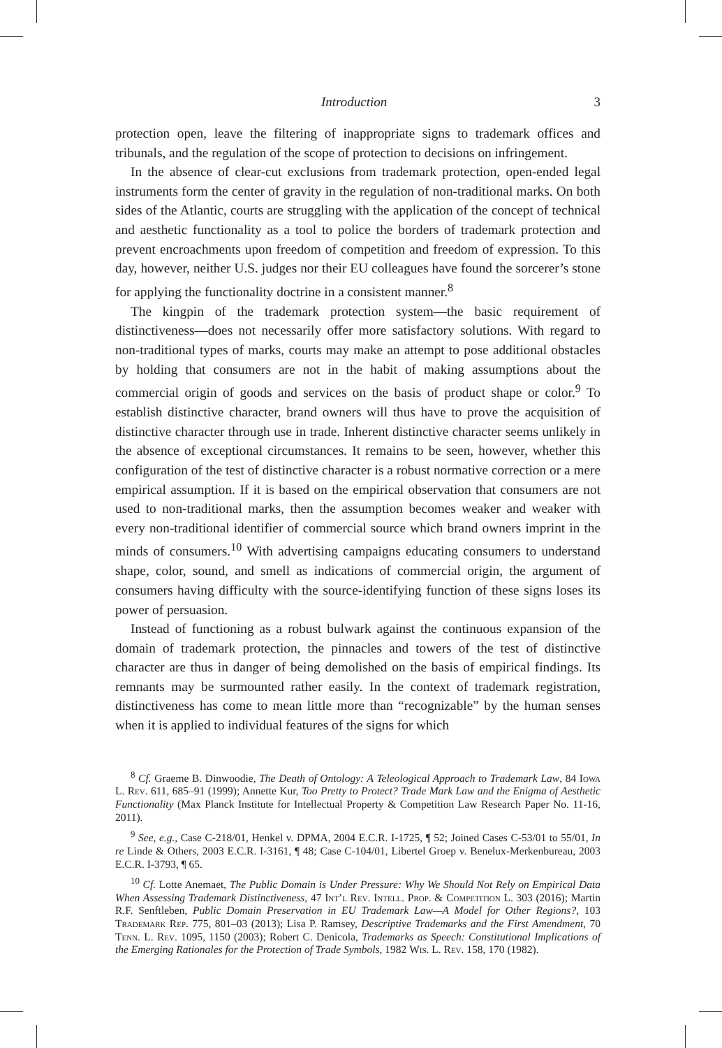Introduction 3
protection open, leave the filtering of inappropriate signs to trademark offices and tribunals, and the regulation of the scope of protection to decisions on infringement.
In the absence of clear-cut exclusions from trademark protection, open-ended legal instruments form the center of gravity in the regulation of non-traditional marks. On both sides of the Atlantic, courts are struggling with the application of the concept of technical and aesthetic functionality as a tool to police the borders of trademark protection and prevent encroachments upon freedom of competition and freedom of expression. To this day, however, neither U.S. judges nor their EU colleagues have found the sorcerer’s stone for applying the functionality doctrine in a consistent manner.<sup>8</sup>
The kingpin of the trademark protection system—the basic requirement of distinctiveness—does not necessarily offer more satisfactory solutions. With regard to non-traditional types of marks, courts may make an attempt to pose additional obstacles by holding that consumers are not in the habit of making assumptions about the commercial origin of goods and services on the basis of product shape or color.<sup>9</sup> To establish distinctive character, brand owners will thus have to prove the acquisition of distinctive character through use in trade. Inherent distinctive character seems unlikely in the absence of exceptional circumstances. It remains to be seen, however, whether this configuration of the test of distinctive character is a robust normative correction or a mere empirical assumption. If it is based on the empirical observation that consumers are not used to non-traditional marks, then the assumption becomes weaker and weaker with every non-traditional identifier of commercial source which brand owners imprint in the minds of consumers.<sup>10</sup> With advertising campaigns educating consumers to understand shape, color, sound, and smell as indications of commercial origin, the argument of consumers having difficulty with the source-identifying function of these signs loses its power of persuasion.
Instead of functioning as a robust bulwark against the continuous expansion of the domain of trademark protection, the pinnacles and towers of the test of distinctive character are thus in danger of being demolished on the basis of empirical findings. Its remnants may be surmounted rather easily. In the context of trademark registration, distinctiveness has come to mean little more than “recognizable” by the human senses when it is applied to individual features of the signs for which
<sup>8</sup> Cf. Graeme B. Dinwoodie, The Death of Ontology: A Teleological Approach to Trademark Law, 84 Iowa L. Rev. 611, 685–91 (1999); Annette Kur, Too Pretty to Protect? Trade Mark Law and the Enigma of Aesthetic Functionality (Max Planck Institute for Intellectual Property & Competition Law Research Paper No. 11-16, 2011).
<sup>9</sup> See, e.g., Case C-218/01, Henkel v. DPMA, 2004 E.C.R. I-1725, ¶ 52; Joined Cases C-53/01 to 55/01, In re Linde & Others, 2003 E.C.R. I-3161, ¶ 48; Case C-104/01, Libertel Groep v. Benelux-Merkenbureau, 2003 E.C.R. I-3793, ¶ 65.
<sup>10</sup> Cf. Lotte Anemaet, The Public Domain is Under Pressure: Why We Should Not Rely on Empirical Data When Assessing Trademark Distinctiveness, 47 Int’l Rev. Intell. Prop. & Competition L. 303 (2016); Martin R.F. Senftleben, Public Domain Preservation in EU Trademark Law—A Model for Other Regions?, 103 Trademark Rep. 775, 801–03 (2013); Lisa P. Ramsey, Descriptive Trademarks and the First Amendment, 70 Tenn. L. Rev. 1095, 1150 (2003); Robert C. Denicola, Trademarks as Speech: Constitutional Implications of the Emerging Rationales for the Protection of Trade Symbols, 1982 Wis. L. Rev. 158, 170 (1982).